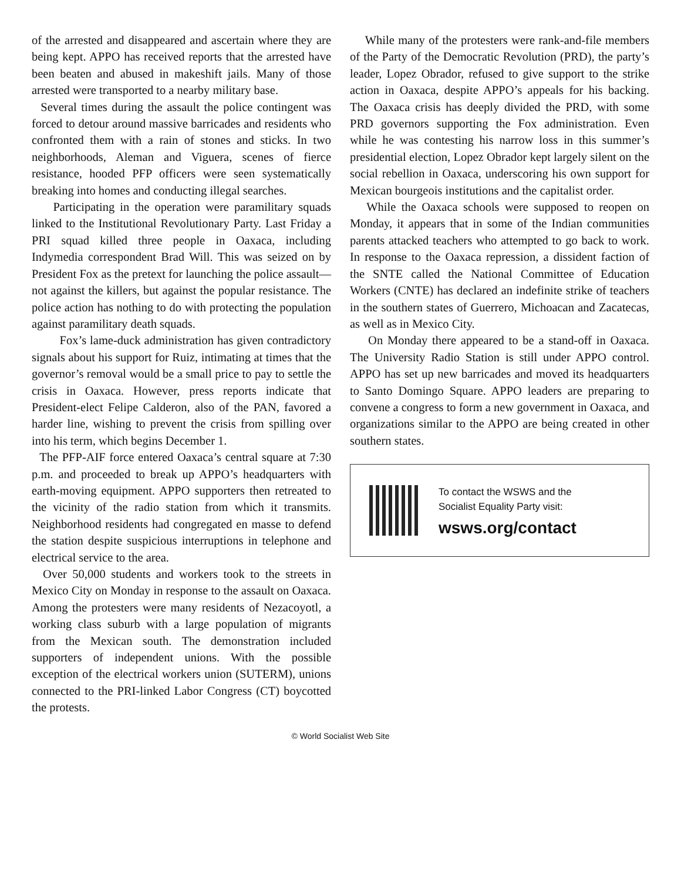of the arrested and disappeared and ascertain where they are being kept. APPO has received reports that the arrested have been beaten and abused in makeshift jails. Many of those arrested were transported to a nearby military base.
Several times during the assault the police contingent was forced to detour around massive barricades and residents who confronted them with a rain of stones and sticks. In two neighborhoods, Aleman and Viguera, scenes of fierce resistance, hooded PFP officers were seen systematically breaking into homes and conducting illegal searches.
Participating in the operation were paramilitary squads linked to the Institutional Revolutionary Party. Last Friday a PRI squad killed three people in Oaxaca, including Indymedia correspondent Brad Will. This was seized on by President Fox as the pretext for launching the police assault—not against the killers, but against the popular resistance. The police action has nothing to do with protecting the population against paramilitary death squads.
Fox’s lame-duck administration has given contradictory signals about his support for Ruiz, intimating at times that the governor’s removal would be a small price to pay to settle the crisis in Oaxaca. However, press reports indicate that President-elect Felipe Calderon, also of the PAN, favored a harder line, wishing to prevent the crisis from spilling over into his term, which begins December 1.
The PFP-AIF force entered Oaxaca’s central square at 7:30 p.m. and proceeded to break up APPO’s headquarters with earth-moving equipment. APPO supporters then retreated to the vicinity of the radio station from which it transmits. Neighborhood residents had congregated en masse to defend the station despite suspicious interruptions in telephone and electrical service to the area.
Over 50,000 students and workers took to the streets in Mexico City on Monday in response to the assault on Oaxaca. Among the protesters were many residents of Nezacoyotl, a working class suburb with a large population of migrants from the Mexican south. The demonstration included supporters of independent unions. With the possible exception of the electrical workers union (SUTERM), unions connected to the PRI-linked Labor Congress (CT) boycotted the protests.
While many of the protesters were rank-and-file members of the Party of the Democratic Revolution (PRD), the party’s leader, Lopez Obrador, refused to give support to the strike action in Oaxaca, despite APPO’s appeals for his backing. The Oaxaca crisis has deeply divided the PRD, with some PRD governors supporting the Fox administration. Even while he was contesting his narrow loss in this summer’s presidential election, Lopez Obrador kept largely silent on the social rebellion in Oaxaca, underscoring his own support for Mexican bourgeois institutions and the capitalist order.
While the Oaxaca schools were supposed to reopen on Monday, it appears that in some of the Indian communities parents attacked teachers who attempted to go back to work. In response to the Oaxaca repression, a dissident faction of the SNTE called the National Committee of Education Workers (CNTE) has declared an indefinite strike of teachers in the southern states of Guerrero, Michoacan and Zacatecas, as well as in Mexico City.
On Monday there appeared to be a stand-off in Oaxaca. The University Radio Station is still under APPO control. APPO has set up new barricades and moved its headquarters to Santo Domingo Square. APPO leaders are preparing to convene a congress to form a new government in Oaxaca, and organizations similar to the APPO are being created in other southern states.
To contact the WSWS and the
Socialist Equality Party visit:
wsws.org/contact
© World Socialist Web Site